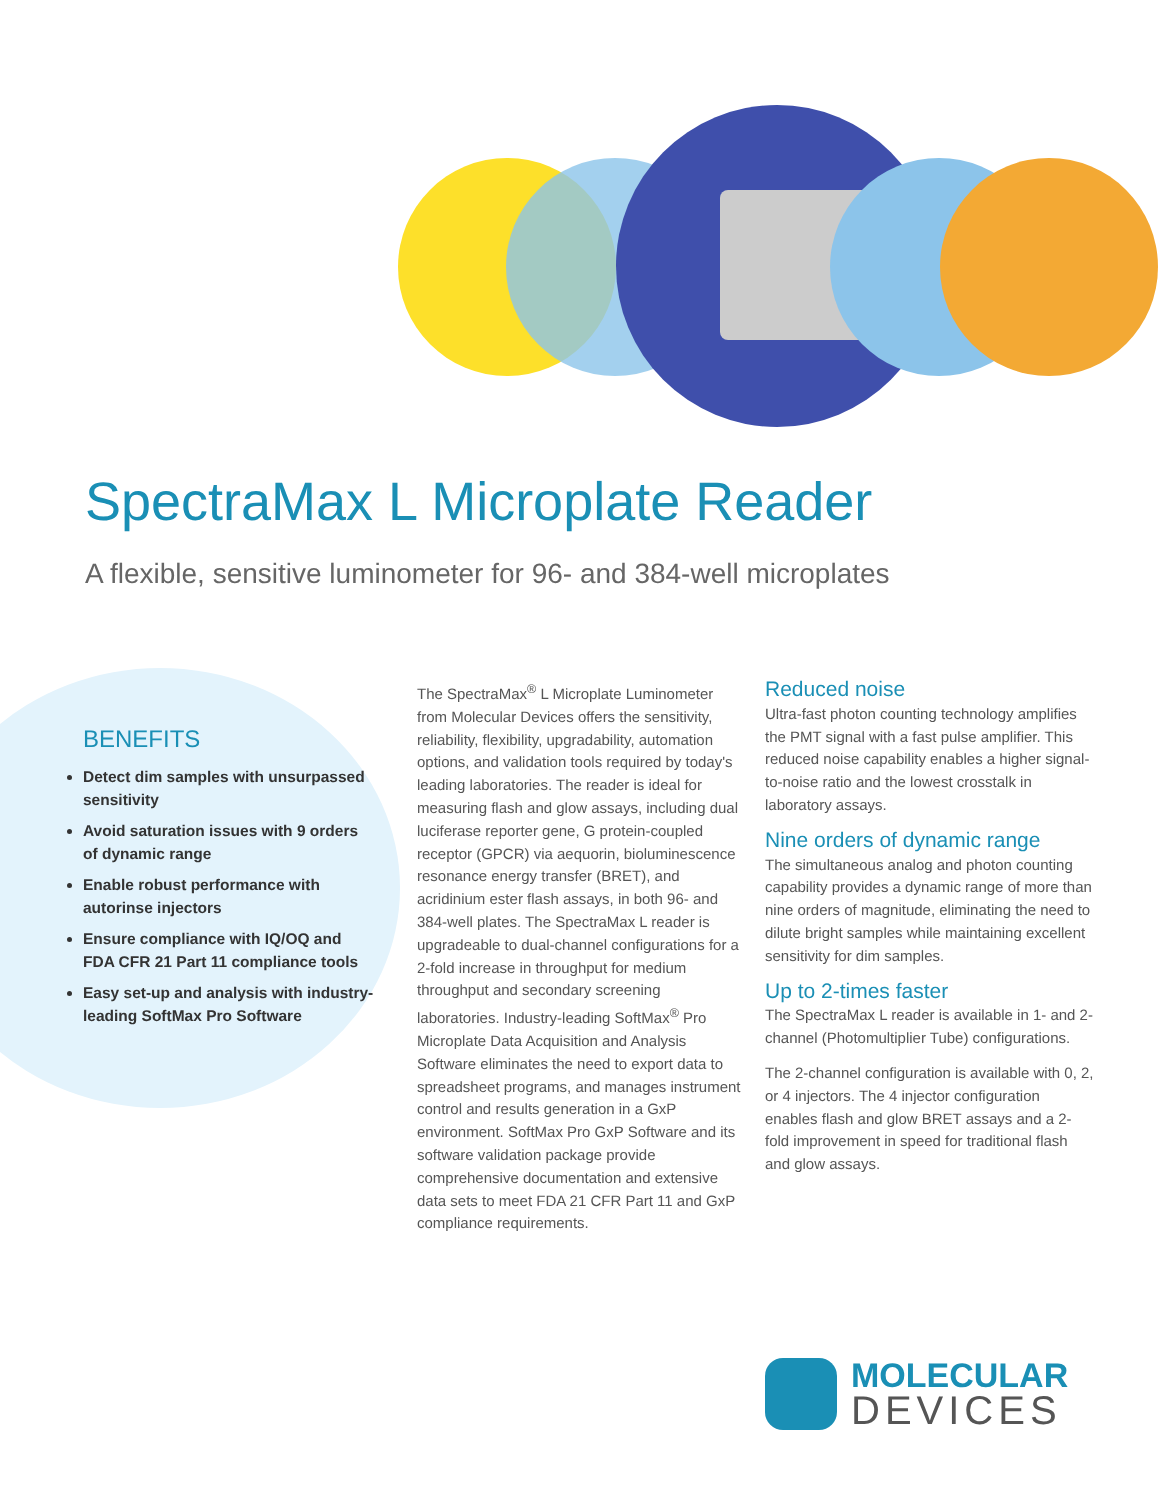SpectraMax L Microplate Reader
A flexible, sensitive luminometer for 96- and 384-well microplates
BENEFITS
Detect dim samples with unsurpassed sensitivity
Avoid saturation issues with 9 orders of dynamic range
Enable robust performance with autorinse injectors
Ensure compliance with IQ/OQ and FDA CFR 21 Part 11 compliance tools
Easy set-up and analysis with industry-leading SoftMax Pro Software
The SpectraMax<sup>®</sup> L Microplate Luminometer from Molecular Devices offers the sensitivity, reliability, flexibility, upgradability, automation options, and validation tools required by today's leading laboratories. The reader is ideal for measuring flash and glow assays, including dual luciferase reporter gene, G protein-coupled receptor (GPCR) via aequorin, bioluminescence resonance energy transfer (BRET), and acridinium ester flash assays, in both 96- and 384-well plates. The SpectraMax L reader is upgradeable to dual-channel configurations for a 2-fold increase in throughput for medium throughput and secondary screening laboratories. Industry-leading SoftMax<sup>®</sup> Pro Microplate Data Acquisition and Analysis Software eliminates the need to export data to spreadsheet programs, and manages instrument control and results generation in a GxP environment. SoftMax Pro GxP Software and its software validation package provide comprehensive documentation and extensive data sets to meet FDA 21 CFR Part 11 and GxP compliance requirements.
Reduced noise
Ultra-fast photon counting technology amplifies the PMT signal with a fast pulse amplifier. This reduced noise capability enables a higher signal-to-noise ratio and the lowest crosstalk in laboratory assays.
Nine orders of dynamic range
The simultaneous analog and photon counting capability provides a dynamic range of more than nine orders of magnitude, eliminating the need to dilute bright samples while maintaining excellent sensitivity for dim samples.
Up to 2-times faster
The SpectraMax L reader is available in 1- and 2-channel (Photomultiplier Tube) configurations.
The 2-channel configuration is available with 0, 2, or 4 injectors. The 4 injector configuration enables flash and glow BRET assays and a 2-fold improvement in speed for traditional flash and glow assays.
MOLECULAR
DEVICES